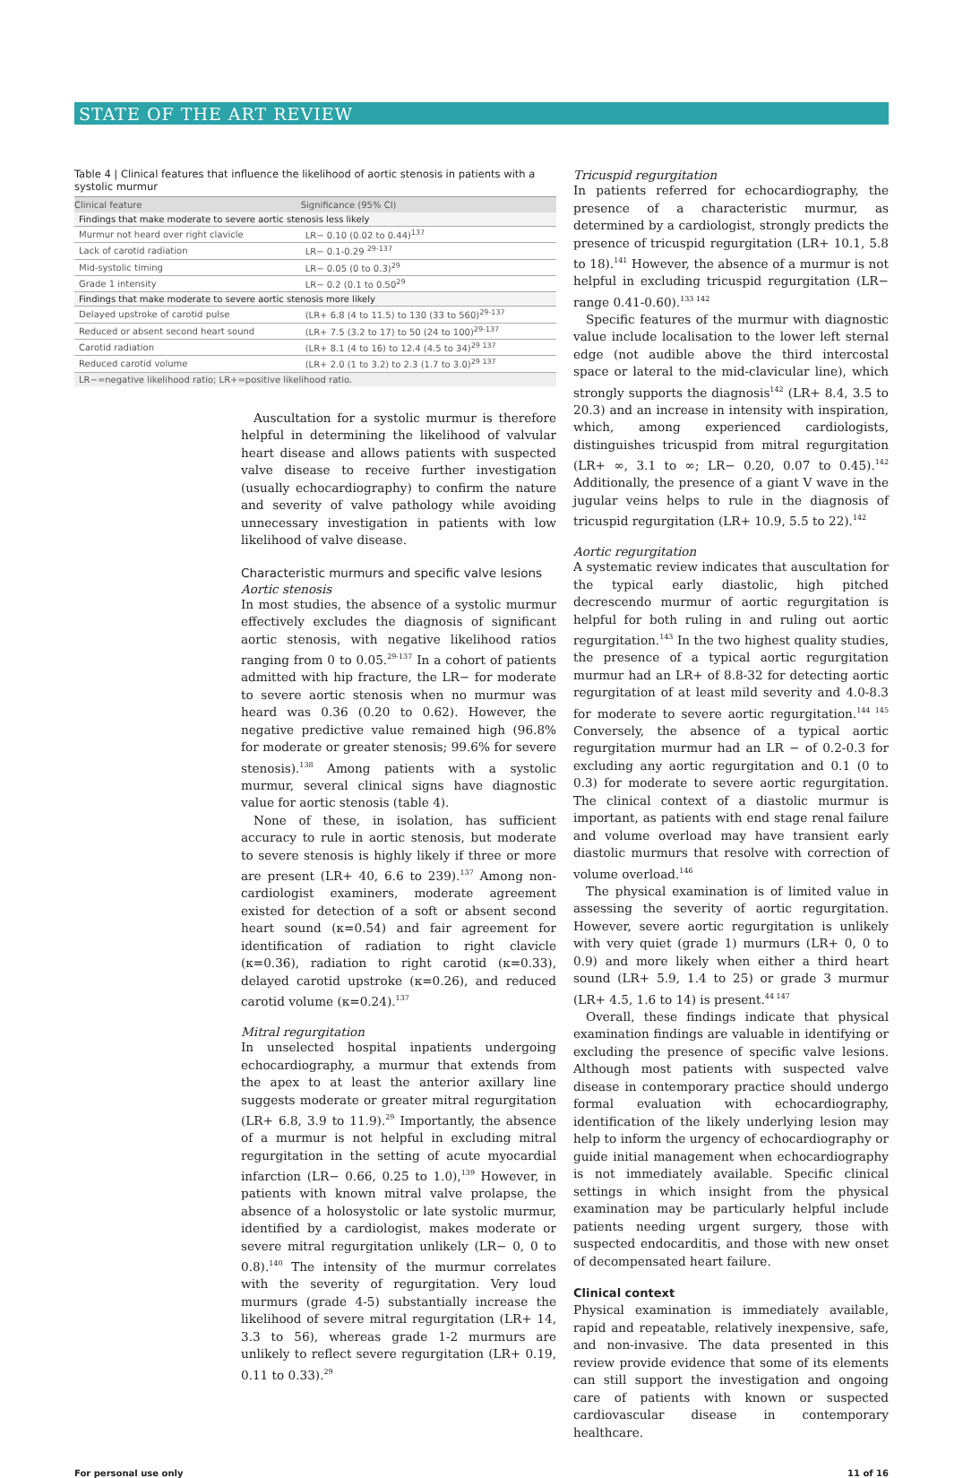STATE OF THE ART REVIEW
Table 4 | Clinical features that influence the likelihood of aortic stenosis in patients with a systolic murmur
| Clinical feature | Significance (95% CI) |
| --- | --- |
| Findings that make moderate to severe aortic stenosis less likely | |
| Murmur not heard over right clavicle | LR− 0.10 (0.02 to 0.44)<sup>137</sup> |
| Lack of carotid radiation | LR− 0.1-0.29 <sup>29-137</sup> |
| Mid-systolic timing | LR− 0.05 (0 to 0.3)<sup>29</sup> |
| Grade 1 intensity | LR− 0.2 (0.1 to 0.50<sup>29</sup> |
| Findings that make moderate to severe aortic stenosis more likely | |
| Delayed upstroke of carotid pulse | (LR+ 6.8 (4 to 11.5) to 130 (33 to 560)<sup>29-137</sup> |
| Reduced or absent second heart sound | (LR+ 7.5 (3.2 to 17) to 50 (24 to 100)<sup>29-137</sup> |
| Carotid radiation | (LR+ 8.1 (4 to 16) to 12.4 (4.5 to 34)<sup>29 137</sup> |
| Reduced carotid volume | (LR+ 2.0 (1 to 3.2) to 2.3 (1.7 to 3.0)<sup>29 137</sup> |
| LR−=negative likelihood ratio; LR+=positive likelihood ratio. | |
Auscultation for a systolic murmur is therefore helpful in determining the likelihood of valvular heart disease and allows patients with suspected valve disease to receive further investigation (usually echocardiography) to confirm the nature and severity of valve pathology while avoiding unnecessary investigation in patients with low likelihood of valve disease.
Characteristic murmurs and specific valve lesions
Aortic stenosis
In most studies, the absence of a systolic murmur effectively excludes the diagnosis of significant aortic stenosis, with negative likelihood ratios ranging from 0 to 0.05.<sup>29-137</sup> In a cohort of patients admitted with hip fracture, the LR− for moderate to severe aortic stenosis when no murmur was heard was 0.36 (0.20 to 0.62). However, the negative predictive value remained high (96.8% for moderate or greater stenosis; 99.6% for severe stenosis).<sup>138</sup> Among patients with a systolic murmur, several clinical signs have diagnostic value for aortic stenosis (table 4).
None of these, in isolation, has sufficient accuracy to rule in aortic stenosis, but moderate to severe stenosis is highly likely if three or more are present (LR+ 40, 6.6 to 239).<sup>137</sup> Among non-cardiologist examiners, moderate agreement existed for detection of a soft or absent second heart sound (κ=0.54) and fair agreement for identification of radiation to right clavicle (κ=0.36), radiation to right carotid (κ=0.33), delayed carotid upstroke (κ=0.26), and reduced carotid volume (κ=0.24).<sup>137</sup>
Mitral regurgitation
In unselected hospital inpatients undergoing echocardiography, a murmur that extends from the apex to at least the anterior axillary line suggests moderate or greater mitral regurgitation (LR+ 6.8, 3.9 to 11.9).<sup>29</sup> Importantly, the absence of a murmur is not helpful in excluding mitral regurgitation in the setting of acute myocardial infarction (LR− 0.66, 0.25 to 1.0),<sup>139</sup> However, in patients with known mitral valve prolapse, the absence of a holosystolic or late systolic murmur, identified by a cardiologist, makes moderate or severe mitral regurgitation unlikely (LR− 0, 0 to 0.8).<sup>140</sup> The intensity of the murmur correlates with the severity of regurgitation. Very loud murmurs (grade 4-5) substantially increase the likelihood of severe mitral regurgitation (LR+ 14, 3.3 to 56), whereas grade 1-2 murmurs are unlikely to reflect severe regurgitation (LR+ 0.19, 0.11 to 0.33).<sup>29</sup>
Tricuspid regurgitation
In patients referred for echocardiography, the presence of a characteristic murmur, as determined by a cardiologist, strongly predicts the presence of tricuspid regurgitation (LR+ 10.1, 5.8 to 18).<sup>141</sup> However, the absence of a murmur is not helpful in excluding tricuspid regurgitation (LR− range 0.41-0.60).<sup>133 142</sup>
Specific features of the murmur with diagnostic value include localisation to the lower left sternal edge (not audible above the third intercostal space or lateral to the mid-clavicular line), which strongly supports the diagnosis<sup>142</sup> (LR+ 8.4, 3.5 to 20.3) and an increase in intensity with inspiration, which, among experienced cardiologists, distinguishes tricuspid from mitral regurgitation (LR+ ∞, 3.1 to ∞; LR− 0.20, 0.07 to 0.45).<sup>142</sup> Additionally, the presence of a giant V wave in the jugular veins helps to rule in the diagnosis of tricuspid regurgitation (LR+ 10.9, 5.5 to 22).<sup>142</sup>
Aortic regurgitation
A systematic review indicates that auscultation for the typical early diastolic, high pitched decrescendo murmur of aortic regurgitation is helpful for both ruling in and ruling out aortic regurgitation.<sup>143</sup> In the two highest quality studies, the presence of a typical aortic regurgitation murmur had an LR+ of 8.8-32 for detecting aortic regurgitation of at least mild severity and 4.0-8.3 for moderate to severe aortic regurgitation.<sup>144 145</sup> Conversely, the absence of a typical aortic regurgitation murmur had an LR − of 0.2-0.3 for excluding any aortic regurgitation and 0.1 (0 to 0.3) for moderate to severe aortic regurgitation. The clinical context of a diastolic murmur is important, as patients with end stage renal failure and volume overload may have transient early diastolic murmurs that resolve with correction of volume overload.<sup>146</sup>
The physical examination is of limited value in assessing the severity of aortic regurgitation. However, severe aortic regurgitation is unlikely with very quiet (grade 1) murmurs (LR+ 0, 0 to 0.9) and more likely when either a third heart sound (LR+ 5.9, 1.4 to 25) or grade 3 murmur (LR+ 4.5, 1.6 to 14) is present.<sup>44 147</sup>
Overall, these findings indicate that physical examination findings are valuable in identifying or excluding the presence of specific valve lesions. Although most patients with suspected valve disease in contemporary practice should undergo formal evaluation with echocardiography, identification of the likely underlying lesion may help to inform the urgency of echocardiography or guide initial management when echocardiography is not immediately available. Specific clinical settings in which insight from the physical examination may be particularly helpful include patients needing urgent surgery, those with suspected endocarditis, and those with new onset of decompensated heart failure.
Clinical context
Physical examination is immediately available, rapid and repeatable, relatively inexpensive, safe, and non-invasive. The data presented in this review provide evidence that some of its elements can still support the investigation and ongoing care of patients with known or suspected cardiovascular disease in contemporary healthcare.
For personal use only 11 of 16